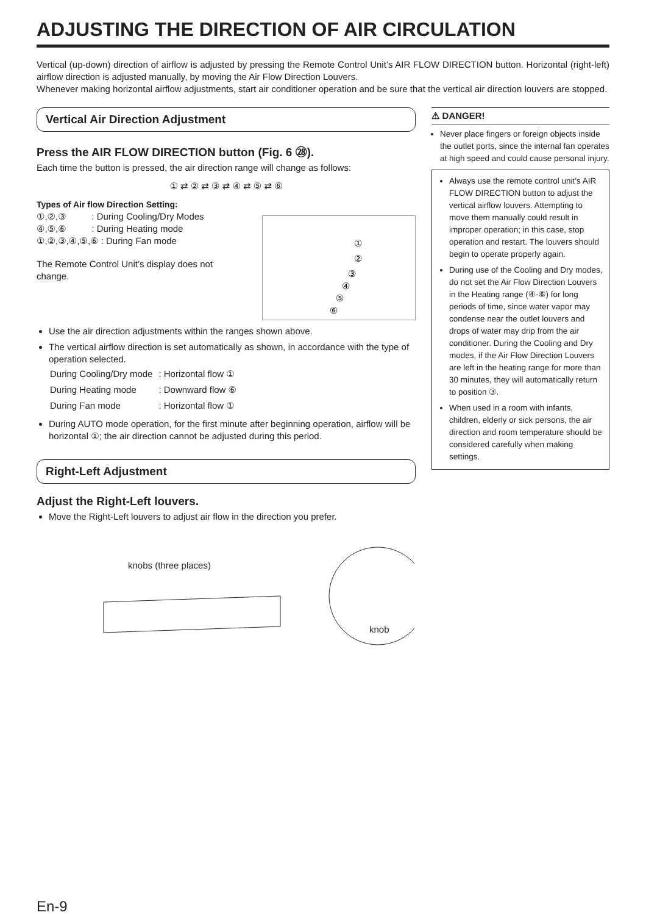ADJUSTING THE DIRECTION OF AIR CIRCULATION
Vertical (up-down) direction of airflow is adjusted by pressing the Remote Control Unit’s AIR FLOW DIRECTION button. Horizontal (right-left) airflow direction is adjusted manually, by moving the Air Flow Direction Louvers.
Whenever making horizontal airflow adjustments, start air conditioner operation and be sure that the vertical air direction louvers are stopped.
Vertical Air Direction Adjustment
Press the AIR FLOW DIRECTION button (Fig. 6 ㉘).
Each time the button is pressed, the air direction range will change as follows:
① ⇄ ② ⇄ ③ ⇄ ④ ⇄ ⑤ ⇄ ⑥
Types of Air flow Direction Setting:
①,②,③ : During Cooling/Dry Modes
④,⑤,⑥ : During Heating mode
①,②,③,④,⑤,⑥ : During Fan mode
The Remote Control Unit’s display does not change.
①
②
③
④
⑤
⑥
Use the air direction adjustments within the ranges shown above.
The vertical airflow direction is set automatically as shown, in accordance with the type of operation selected.
| During Cooling/Dry mode | : Horizontal flow ① |
| During Heating mode | : Downward flow ⑥ |
| During Fan mode | : Horizontal flow ① |
During AUTO mode operation, for the first minute after beginning operation, airflow will be horizontal ①; the air direction cannot be adjusted during this period.
Right-Left Adjustment
Adjust the Right-Left louvers.
Move the Right-Left louvers to adjust air flow in the direction you prefer.
knobs (three places)
knob
⚠ DANGER!
Never place fingers or foreign objects inside the outlet ports, since the internal fan operates at high speed and could cause personal injury.
Always use the remote control unit’s AIR FLOW DIRECTION button to adjust the vertical airflow louvers. Attempting to move them manually could result in improper operation; in this case, stop operation and restart. The louvers should begin to operate properly again.
During use of the Cooling and Dry modes, do not set the Air Flow Direction Louvers in the Heating range (④-⑥) for long periods of time, since water vapor may condense near the outlet louvers and drops of water may drip from the air conditioner. During the Cooling and Dry modes, if the Air Flow Direction Louvers are left in the heating range for more than 30 minutes, they will automatically return to position ③.
When used in a room with infants, children, elderly or sick persons, the air direction and room temperature should be considered carefully when making settings.
En-9